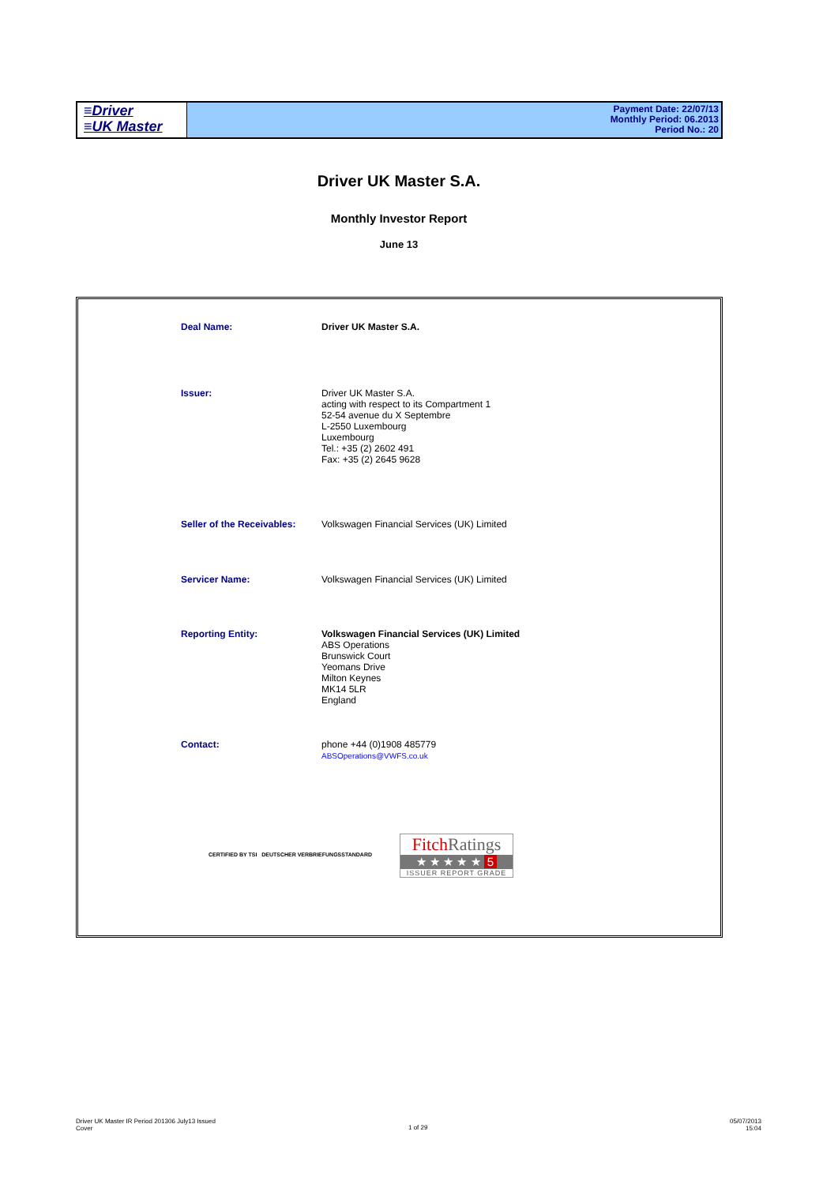≡Driver
≡UK Master
Payment Date: 22/07/13
Monthly Period: 06.2013
Period No.: 20
Driver UK Master S.A.
Monthly Investor Report
June 13
Deal Name: Driver UK Master S.A.
Issuer: Driver UK Master S.A.
acting with respect to its Compartment 1
52-54 avenue du X Septembre
L-2550 Luxembourg
Luxembourg
Tel.: +35 (2) 2602 491
Fax: +35 (2) 2645 9628
Seller of the Receivables:
Volkswagen Financial Services (UK) Limited
Servicer Name: Volkswagen Financial Services (UK) Limited
Reporting Entity: Volkswagen Financial Services (UK) Limited
ABS Operations
Brunswick Court
Yeomans Drive
Milton Keynes
MK14 5LR
England
Contact: phone +44 (0)1908 485779
ABSOperations@VWFS.co.uk
CERTIFIED BY TSI DEUTSCHER VERBRIEFUNGSSTANDARD
FitchRatings
★ ★ ★ ★ ★ 5
ISSUER REPORT GRADE
Driver UK Master IR Period 201306 July13 Issued
Cover
1 of 29
05/07/2013
15:04